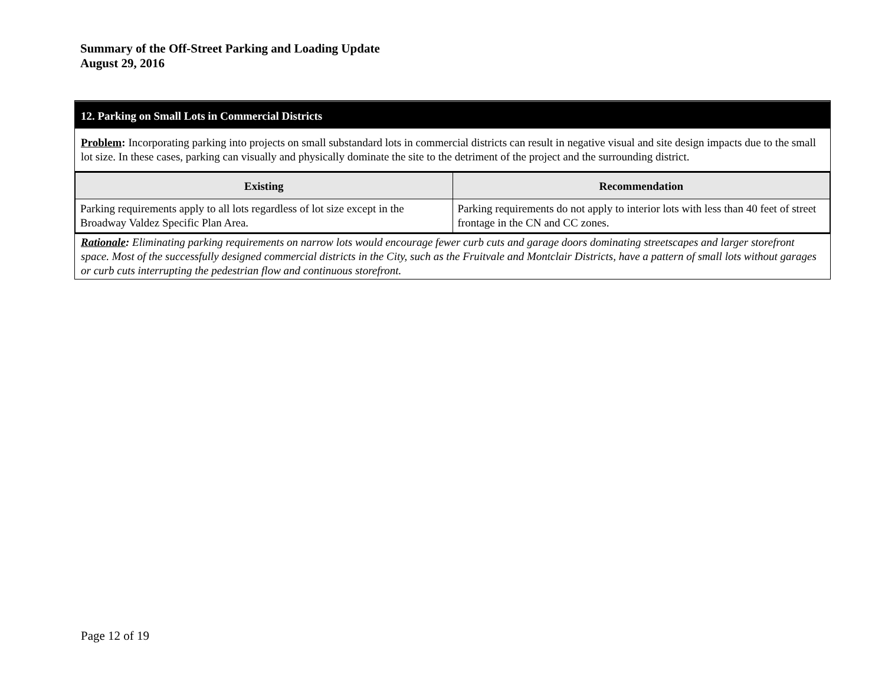Summary of the Off-Street Parking and Loading Update
August 29, 2016
12. Parking on Small Lots in Commercial Districts
Problem: Incorporating parking into projects on small substandard lots in commercial districts can result in negative visual and site design impacts due to the small lot size. In these cases, parking can visually and physically dominate the site to the detriment of the project and the surrounding district.
| Existing | Recommendation |
| --- | --- |
| Parking requirements apply to all lots regardless of lot size except in the Broadway Valdez Specific Plan Area. | Parking requirements do not apply to interior lots with less than 40 feet of street frontage in the CN and CC zones. |
Rationale: Eliminating parking requirements on narrow lots would encourage fewer curb cuts and garage doors dominating streetscapes and larger storefront space. Most of the successfully designed commercial districts in the City, such as the Fruitvale and Montclair Districts, have a pattern of small lots without garages or curb cuts interrupting the pedestrian flow and continuous storefront.
Page 12 of 19